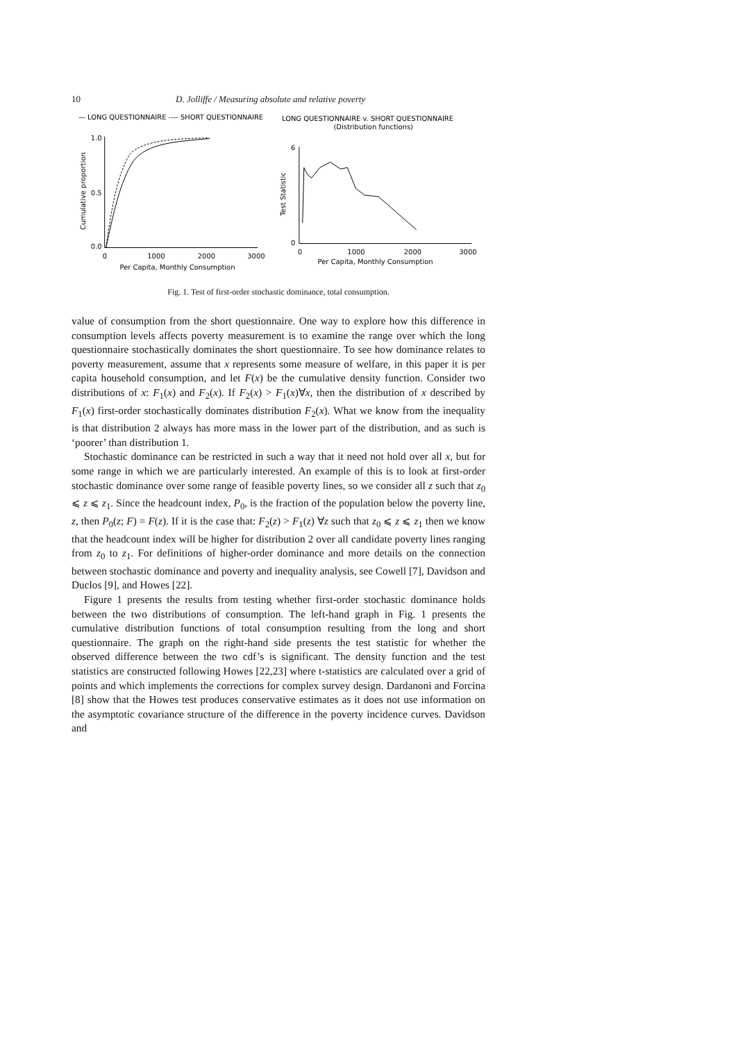10 D. Jolliffe / Measuring absolute and relative poverty
— LONG QUESTIONNAIRE ---- SHORT QUESTIONNAIRE
1.0
0.5
0.0
0
1000
2000
3000
Per Capita, Monthly Consumption
Cumulative proportion
LONG QUESTIONNAIRE v. SHORT QUESTIONNAIRE
(Distribution functions)
6
0
Test Statistic
0
1000
2000
3000
Per Capita, Monthly Consumption
Fig. 1. Test of first-order stochastic dominance, total consumption.
value of consumption from the short questionnaire. One way to explore how this difference in consumption levels affects poverty measurement is to examine the range over which the long questionnaire stochastically dominates the short questionnaire. To see how dominance relates to poverty measurement, assume that x represents some measure of welfare, in this paper it is per capita household consumption, and let F(x) be the cumulative density function. Consider two distributions of x: F<sub>1</sub>(x) and F<sub>2</sub>(x). If F<sub>2</sub>(x) > F<sub>1</sub>(x)∀x, then the distribution of x described by F<sub>1</sub>(x) first-order stochastically dominates distribution F<sub>2</sub>(x). What we know from the inequality is that distribution 2 always has more mass in the lower part of the distribution, and as such is ‘poorer’ than distribution 1.
Stochastic dominance can be restricted in such a way that it need not hold over all x, but for some range in which we are particularly interested. An example of this is to look at first-order stochastic dominance over some range of feasible poverty lines, so we consider all z such that z<sub>0</sub> ⩽ z ⩽ z<sub>1</sub>. Since the headcount index, P<sub>0</sub>, is the fraction of the population below the poverty line, z, then P<sub>0</sub>(z; F) = F(z). If it is the case that: F<sub>2</sub>(z) > F<sub>1</sub>(z) ∀z such that z<sub>0</sub> ⩽ z ⩽ z<sub>1</sub> then we know that the headcount index will be higher for distribution 2 over all candidate poverty lines ranging from z<sub>0</sub> to z<sub>1</sub>. For definitions of higher-order dominance and more details on the connection between stochastic dominance and poverty and inequality analysis, see Cowell [7], Davidson and Duclos [9], and Howes [22].
Figure 1 presents the results from testing whether first-order stochastic dominance holds between the two distributions of consumption. The left-hand graph in Fig. 1 presents the cumulative distribution functions of total consumption resulting from the long and short questionnaire. The graph on the right-hand side presents the test statistic for whether the observed difference between the two cdf’s is significant. The density function and the test statistics are constructed following Howes [22,23] where t-statistics are calculated over a grid of points and which implements the corrections for complex survey design. Dardanoni and Forcina [8] show that the Howes test produces conservative estimates as it does not use information on the asymptotic covariance structure of the difference in the poverty incidence curves. Davidson and